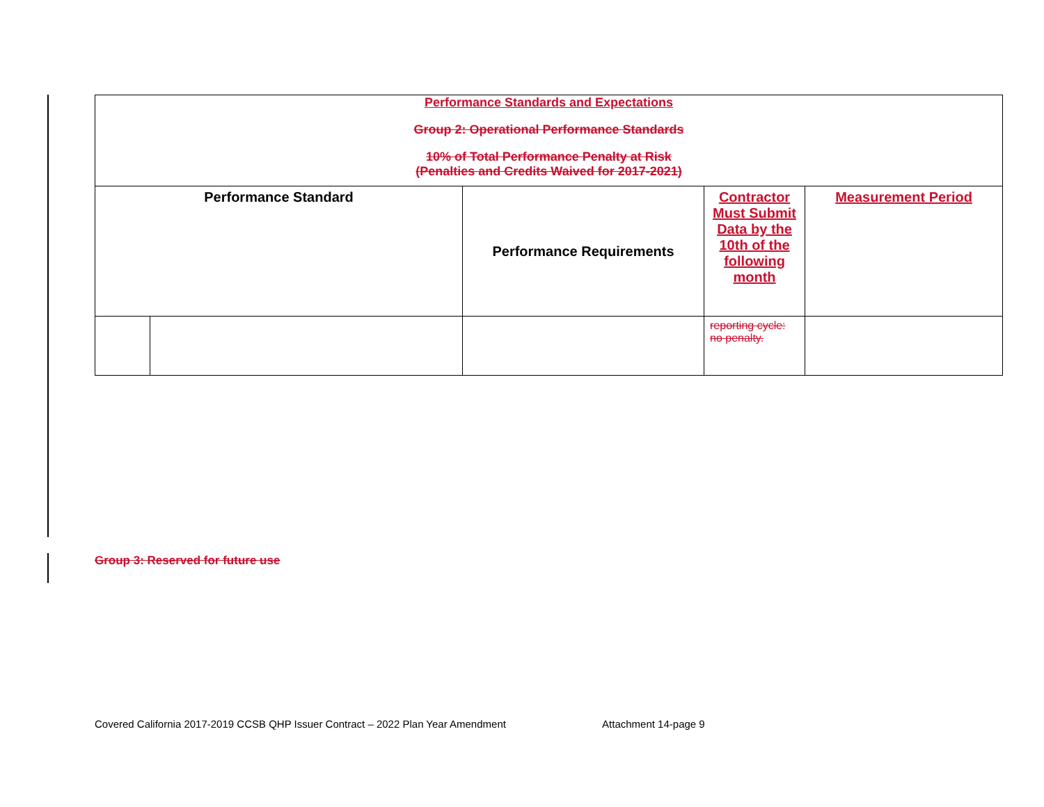| Performance Standards and Expectations Group 2: Operational Performance Standards 10% of Total Performance Penalty at Risk (Penalties and Credits Waived for 2017-2021) | | | | |
| Performance Standard | | Performance Requirements | Contractor Must Submit Data by the 10th of the following month | Measurement Period |
| | | | reporting cycle: no penalty. | |
Group 3: Reserved for future use
Covered California 2017-2019 CCSB QHP Issuer Contract – 2022 Plan Year Amendment Attachment 14-page 9